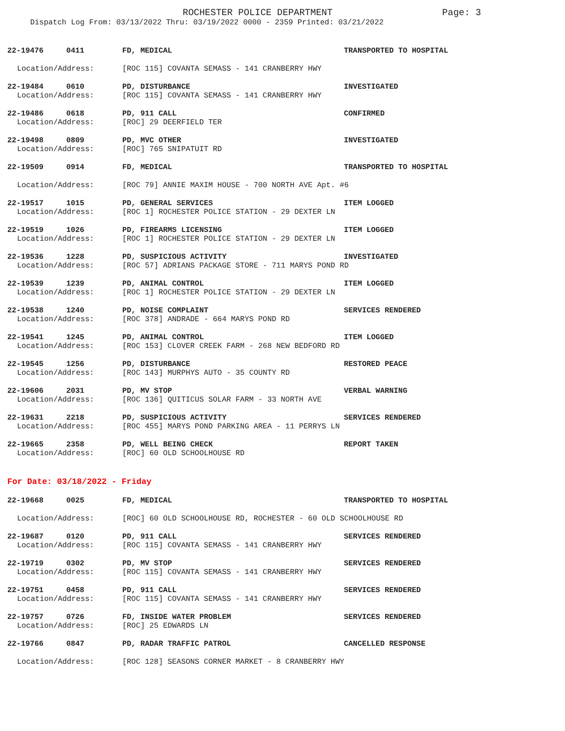ROCHESTER POLICE DEPARTMENT Page: 3
Dispatch Log From: 03/13/2022 Thru: 03/19/2022 0000 - 2359 Printed: 03/21/2022
22-19476 0411
FD, MEDICAL
TRANSPORTED TO HOSPITAL
Location/Address:
[ROC 115] COVANTA SEMASS - 141 CRANBERRY HWY
22-19484 0610
PD, DISTURBANCE
INVESTIGATED
Location/Address:
[ROC 115] COVANTA SEMASS - 141 CRANBERRY HWY
22-19486 0618
PD, 911 CALL
CONFIRMED
Location/Address:
[ROC] 29 DEERFIELD TER
22-19498 0809
PD, MVC OTHER
INVESTIGATED
Location/Address:
[ROC] 765 SNIPATUIT RD
22-19509 0914
FD, MEDICAL
TRANSPORTED TO HOSPITAL
Location/Address:
[ROC 79] ANNIE MAXIM HOUSE - 700 NORTH AVE Apt. #6
22-19517 1015
PD, GENERAL SERVICES
ITEM LOGGED
Location/Address:
[ROC 1] ROCHESTER POLICE STATION - 29 DEXTER LN
22-19519 1026
PD, FIREARMS LICENSING
ITEM LOGGED
Location/Address:
[ROC 1] ROCHESTER POLICE STATION - 29 DEXTER LN
22-19536 1228
PD, SUSPICIOUS ACTIVITY
INVESTIGATED
Location/Address:
[ROC 57] ADRIANS PACKAGE STORE - 711 MARYS POND RD
22-19539 1239
PD, ANIMAL CONTROL
ITEM LOGGED
Location/Address:
[ROC 1] ROCHESTER POLICE STATION - 29 DEXTER LN
22-19538 1240
PD, NOISE COMPLAINT
SERVICES RENDERED
Location/Address:
[ROC 378] ANDRADE - 664 MARYS POND RD
22-19541 1245
PD, ANIMAL CONTROL
ITEM LOGGED
Location/Address:
[ROC 153] CLOVER CREEK FARM - 268 NEW BEDFORD RD
22-19545 1256
PD, DISTURBANCE
RESTORED PEACE
Location/Address:
[ROC 143] MURPHYS AUTO - 35 COUNTY RD
22-19606 2031
PD, MV STOP
VERBAL WARNING
Location/Address:
[ROC 136] QUITICUS SOLAR FARM - 33 NORTH AVE
22-19631 2218
PD, SUSPICIOUS ACTIVITY
SERVICES RENDERED
Location/Address:
[ROC 455] MARYS POND PARKING AREA - 11 PERRYS LN
22-19665 2358
PD, WELL BEING CHECK
REPORT TAKEN
Location/Address:
[ROC] 60 OLD SCHOOLHOUSE RD
For Date: 03/18/2022 - Friday
22-19668 0025
FD, MEDICAL
TRANSPORTED TO HOSPITAL
Location/Address:
[ROC] 60 OLD SCHOOLHOUSE RD, ROCHESTER - 60 OLD SCHOOLHOUSE RD
22-19687 0120
PD, 911 CALL
SERVICES RENDERED
Location/Address:
[ROC 115] COVANTA SEMASS - 141 CRANBERRY HWY
22-19719 0302
PD, MV STOP
SERVICES RENDERED
Location/Address:
[ROC 115] COVANTA SEMASS - 141 CRANBERRY HWY
22-19751 0458
PD, 911 CALL
SERVICES RENDERED
Location/Address:
[ROC 115] COVANTA SEMASS - 141 CRANBERRY HWY
22-19757 0726
FD, INSIDE WATER PROBLEM
SERVICES RENDERED
Location/Address:
[ROC] 25 EDWARDS LN
22-19766 0847
PD, RADAR TRAFFIC PATROL
CANCELLED RESPONSE
Location/Address:
[ROC 128] SEASONS CORNER MARKET - 8 CRANBERRY HWY